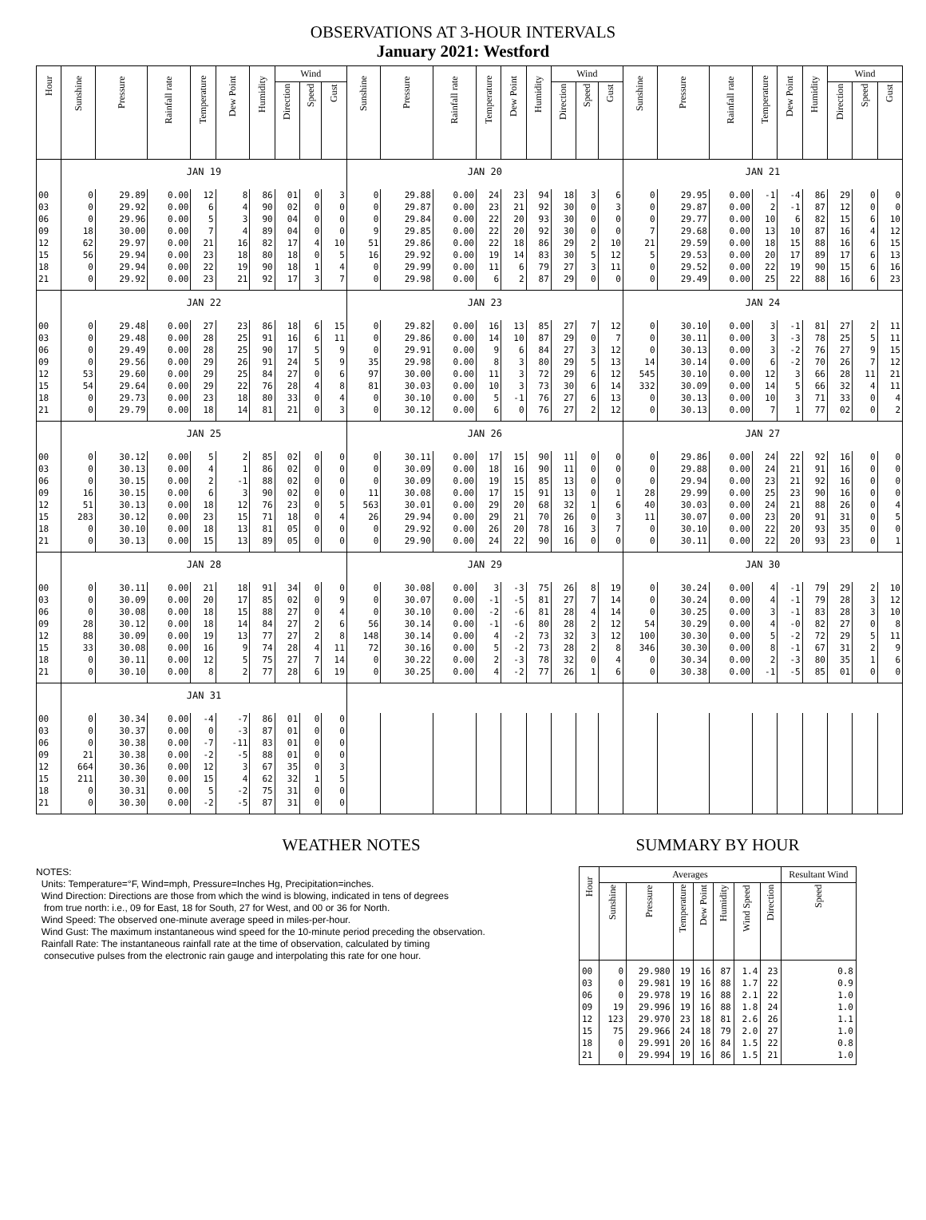OBSERVATIONS AT 3-HOUR INTERVALS
January 2021: Westford
| Hour | Sunshine | Pressure | Rainfall rate | Temperature | Dew Point | Humidity | Wind | | | Sunshine | Pressure | Rainfall rate | Temperature | Dew Point | Humidity | Wind | | | Sunshine | Pressure | Rainfall rate | Temperature | Dew Point | Humidity | Wind | | |
| --- | --- | --- | --- | --- | --- | --- | --- | --- | --- | --- | --- | --- | --- | --- | --- | --- | --- | --- | --- | --- | --- | --- | --- | --- | --- | --- | --- |
| | | | | | | | Direction | Speed | Gust | | | | | | | Direction | Speed | Gust | | | | | | | Direction | Speed | Gust |
| | JAN 19 | | | | | | | | | JAN 20 | | | | | | | | | JAN 21 | | | | | | | | |
| 00 | 0 | 29.89 | 0.00 | 12 | 8 | 86 | 01 | 0 | 3 | 0 | 29.88 | 0.00 | 24 | 23 | 94 | 18 | 3 | 6 | 0 | 29.95 | 0.00 | -1 | -4 | 86 | 29 | 0 | 0 |
| 03 | 0 | 29.92 | 0.00 | 6 | 4 | 90 | 02 | 0 | 0 | 0 | 29.87 | 0.00 | 23 | 21 | 92 | 30 | 0 | 3 | 0 | 29.87 | 0.00 | 2 | -1 | 87 | 12 | 0 | 0 |
| 06 | 0 | 29.96 | 0.00 | 5 | 3 | 90 | 04 | 0 | 0 | 0 | 29.84 | 0.00 | 22 | 20 | 93 | 30 | 0 | 0 | 0 | 29.77 | 0.00 | 10 | 6 | 82 | 15 | 6 | 10 |
| 09 | 18 | 30.00 | 0.00 | 7 | 4 | 89 | 04 | 0 | 0 | 9 | 29.85 | 0.00 | 22 | 20 | 92 | 30 | 0 | 0 | 7 | 29.68 | 0.00 | 13 | 10 | 87 | 16 | 4 | 12 |
| 12 | 62 | 29.97 | 0.00 | 21 | 16 | 82 | 17 | 4 | 10 | 51 | 29.86 | 0.00 | 22 | 18 | 86 | 29 | 2 | 10 | 21 | 29.59 | 0.00 | 18 | 15 | 88 | 16 | 6 | 15 |
| 15 | 56 | 29.94 | 0.00 | 23 | 18 | 80 | 18 | 0 | 5 | 16 | 29.92 | 0.00 | 19 | 14 | 83 | 30 | 5 | 12 | 5 | 29.53 | 0.00 | 20 | 17 | 89 | 17 | 6 | 13 |
| 18 | 0 | 29.94 | 0.00 | 22 | 19 | 90 | 18 | 1 | 4 | 0 | 29.99 | 0.00 | 11 | 6 | 79 | 27 | 3 | 11 | 0 | 29.52 | 0.00 | 22 | 19 | 90 | 15 | 6 | 16 |
| 21 | 0 | 29.92 | 0.00 | 23 | 21 | 92 | 17 | 3 | 7 | 0 | 29.98 | 0.00 | 6 | 2 | 87 | 29 | 0 | 0 | 0 | 29.49 | 0.00 | 25 | 22 | 88 | 16 | 6 | 23 |
| | JAN 22 | | | | | | | | | JAN 23 | | | | | | | | | JAN 24 | | | | | | | | |
| 00 | 0 | 29.48 | 0.00 | 27 | 23 | 86 | 18 | 6 | 15 | 0 | 29.82 | 0.00 | 16 | 13 | 85 | 27 | 7 | 12 | 0 | 30.10 | 0.00 | 3 | -1 | 81 | 27 | 2 | 11 |
| 03 | 0 | 29.48 | 0.00 | 28 | 25 | 91 | 16 | 6 | 11 | 0 | 29.86 | 0.00 | 14 | 10 | 87 | 29 | 0 | 7 | 0 | 30.11 | 0.00 | 3 | -3 | 78 | 25 | 5 | 11 |
| 06 | 0 | 29.49 | 0.00 | 28 | 25 | 90 | 17 | 5 | 9 | 0 | 29.91 | 0.00 | 9 | 6 | 84 | 27 | 3 | 12 | 0 | 30.13 | 0.00 | 3 | -2 | 76 | 27 | 9 | 15 |
| 09 | 0 | 29.56 | 0.00 | 29 | 26 | 91 | 24 | 5 | 9 | 35 | 29.98 | 0.00 | 8 | 3 | 80 | 29 | 5 | 13 | 14 | 30.14 | 0.00 | 6 | -2 | 70 | 26 | 7 | 12 |
| 12 | 53 | 29.60 | 0.00 | 29 | 25 | 84 | 27 | 0 | 6 | 97 | 30.00 | 0.00 | 11 | 3 | 72 | 29 | 6 | 12 | 545 | 30.10 | 0.00 | 12 | 3 | 66 | 28 | 11 | 21 |
| 15 | 54 | 29.64 | 0.00 | 29 | 22 | 76 | 28 | 4 | 8 | 81 | 30.03 | 0.00 | 10 | 3 | 73 | 30 | 6 | 14 | 332 | 30.09 | 0.00 | 14 | 5 | 66 | 32 | 4 | 11 |
| 18 | 0 | 29.73 | 0.00 | 23 | 18 | 80 | 33 | 0 | 4 | 0 | 30.10 | 0.00 | 5 | -1 | 76 | 27 | 6 | 13 | 0 | 30.13 | 0.00 | 10 | 3 | 71 | 33 | 0 | 4 |
| 21 | 0 | 29.79 | 0.00 | 18 | 14 | 81 | 21 | 0 | 3 | 0 | 30.12 | 0.00 | 6 | 0 | 76 | 27 | 2 | 12 | 0 | 30.13 | 0.00 | 7 | 1 | 77 | 02 | 0 | 2 |
| | JAN 25 | | | | | | | | | JAN 26 | | | | | | | | | JAN 27 | | | | | | | | |
| 00 | 0 | 30.12 | 0.00 | 5 | 2 | 85 | 02 | 0 | 0 | 0 | 30.11 | 0.00 | 17 | 15 | 90 | 11 | 0 | 0 | 0 | 29.86 | 0.00 | 24 | 22 | 92 | 16 | 0 | 0 |
| 03 | 0 | 30.13 | 0.00 | 4 | 1 | 86 | 02 | 0 | 0 | 0 | 30.09 | 0.00 | 18 | 16 | 90 | 11 | 0 | 0 | 0 | 29.88 | 0.00 | 24 | 21 | 91 | 16 | 0 | 0 |
| 06 | 0 | 30.15 | 0.00 | 2 | -1 | 88 | 02 | 0 | 0 | 0 | 30.09 | 0.00 | 19 | 15 | 85 | 13 | 0 | 0 | 0 | 29.94 | 0.00 | 23 | 21 | 92 | 16 | 0 | 0 |
| 09 | 16 | 30.15 | 0.00 | 6 | 3 | 90 | 02 | 0 | 0 | 11 | 30.08 | 0.00 | 17 | 15 | 91 | 13 | 0 | 1 | 28 | 29.99 | 0.00 | 25 | 23 | 90 | 16 | 0 | 0 |
| 12 | 51 | 30.13 | 0.00 | 18 | 12 | 76 | 23 | 0 | 5 | 563 | 30.01 | 0.00 | 29 | 20 | 68 | 32 | 1 | 6 | 40 | 30.03 | 0.00 | 24 | 21 | 88 | 26 | 0 | 4 |
| 15 | 283 | 30.12 | 0.00 | 23 | 15 | 71 | 18 | 0 | 4 | 26 | 29.94 | 0.00 | 29 | 21 | 70 | 26 | 0 | 3 | 11 | 30.07 | 0.00 | 23 | 20 | 91 | 31 | 0 | 5 |
| 18 | 0 | 30.10 | 0.00 | 18 | 13 | 81 | 05 | 0 | 0 | 0 | 29.92 | 0.00 | 26 | 20 | 78 | 16 | 3 | 7 | 0 | 30.10 | 0.00 | 22 | 20 | 93 | 35 | 0 | 0 |
| 21 | 0 | 30.13 | 0.00 | 15 | 13 | 89 | 05 | 0 | 0 | 0 | 29.90 | 0.00 | 24 | 22 | 90 | 16 | 0 | 0 | 0 | 30.11 | 0.00 | 22 | 20 | 93 | 23 | 0 | 1 |
| | JAN 28 | | | | | | | | | JAN 29 | | | | | | | | | JAN 30 | | | | | | | | |
| 00 | 0 | 30.11 | 0.00 | 21 | 18 | 91 | 34 | 0 | 0 | 0 | 30.08 | 0.00 | 3 | -3 | 75 | 26 | 8 | 19 | 0 | 30.24 | 0.00 | 4 | -1 | 79 | 29 | 2 | 10 |
| 03 | 0 | 30.09 | 0.00 | 20 | 17 | 85 | 02 | 0 | 9 | 0 | 30.07 | 0.00 | -1 | -5 | 81 | 27 | 7 | 14 | 0 | 30.24 | 0.00 | 4 | -1 | 79 | 28 | 3 | 12 |
| 06 | 0 | 30.08 | 0.00 | 18 | 15 | 88 | 27 | 0 | 4 | 0 | 30.10 | 0.00 | -2 | -6 | 81 | 28 | 4 | 14 | 0 | 30.25 | 0.00 | 3 | -1 | 83 | 28 | 3 | 10 |
| 09 | 28 | 30.12 | 0.00 | 18 | 14 | 84 | 27 | 2 | 6 | 56 | 30.14 | 0.00 | -1 | -6 | 80 | 28 | 2 | 12 | 54 | 30.29 | 0.00 | 4 | -0 | 82 | 27 | 0 | 8 |
| 12 | 88 | 30.09 | 0.00 | 19 | 13 | 77 | 27 | 2 | 8 | 148 | 30.14 | 0.00 | 4 | -2 | 73 | 32 | 3 | 12 | 100 | 30.30 | 0.00 | 5 | -2 | 72 | 29 | 5 | 11 |
| 15 | 33 | 30.08 | 0.00 | 16 | 9 | 74 | 28 | 4 | 11 | 72 | 30.16 | 0.00 | 5 | -2 | 73 | 28 | 2 | 8 | 346 | 30.30 | 0.00 | 8 | -1 | 67 | 31 | 2 | 9 |
| 18 | 0 | 30.11 | 0.00 | 12 | 5 | 75 | 27 | 7 | 14 | 0 | 30.22 | 0.00 | 2 | -3 | 78 | 32 | 0 | 4 | 0 | 30.34 | 0.00 | 2 | -3 | 80 | 35 | 1 | 6 |
| 21 | 0 | 30.10 | 0.00 | 8 | 2 | 77 | 28 | 6 | 19 | 0 | 30.25 | 0.00 | 4 | -2 | 77 | 26 | 1 | 6 | 0 | 30.38 | 0.00 | -1 | -5 | 85 | 01 | 0 | 0 |
| | JAN 31 | | | | | | | | | | | | | | | | | | | | | | | | | | |
| 00 | 0 | 30.34 | 0.00 | -4 | -7 | 86 | 01 | 0 | 0 | | | | | | | | | | | | | | | | | | |
| 03 | 0 | 30.37 | 0.00 | 0 | -3 | 87 | 01 | 0 | 0 | | | | | | | | | | | | | | | | | | |
| 06 | 0 | 30.38 | 0.00 | -7 | -11 | 83 | 01 | 0 | 0 | | | | | | | | | | | | | | | | | | |
| 09 | 21 | 30.38 | 0.00 | -2 | -5 | 88 | 01 | 0 | 0 | | | | | | | | | | | | | | | | | | |
| 12 | 664 | 30.36 | 0.00 | 12 | 3 | 67 | 35 | 0 | 3 | | | | | | | | | | | | | | | | | | |
| 15 | 211 | 30.30 | 0.00 | 15 | 4 | 62 | 32 | 1 | 5 | | | | | | | | | | | | | | | | | | |
| 18 | 0 | 30.31 | 0.00 | 5 | -2 | 75 | 31 | 0 | 0 | | | | | | | | | | | | | | | | | | |
| 21 | 0 | 30.30 | 0.00 | -2 | -5 | 87 | 31 | 0 | 0 | | | | | | | | | | | | | | | | | | |
WEATHER NOTES
NOTES:
Units: Temperature=°F, Wind=mph, Pressure=Inches Hg, Precipitation=inches.
Wind Direction: Directions are those from which the wind is blowing, indicated in tens of degrees
from true north: i.e., 09 for East, 18 for South, 27 for West, and 00 or 36 for North.
Wind Speed: The observed one-minute average speed in miles-per-hour.
Wind Gust: The maximum instantaneous wind speed for the 10-minute period preceding the observation.
Rainfall Rate: The instantaneous rainfall rate at the time of observation, calculated by timing
consecutive pulses from the electronic rain gauge and interpolating this rate for one hour.
SUMMARY BY HOUR
| Hour | Averages | | | | | | | Resultant Wind |
| --- | --- | --- | --- | --- | --- | --- | --- | --- |
| | Sunshine | Pressure | Temperature | Dew Point | Humidity | Wind Speed | Direction | Speed |
| 00 | 0 | 29.980 | 19 | 16 | 87 | 1.4 | 23 | 0.8 |
| 03 | 0 | 29.981 | 19 | 16 | 88 | 1.7 | 22 | 0.9 |
| 06 | 0 | 29.978 | 19 | 16 | 88 | 2.1 | 22 | 1.0 |
| 09 | 19 | 29.996 | 19 | 16 | 88 | 1.8 | 24 | 1.0 |
| 12 | 123 | 29.970 | 23 | 18 | 81 | 2.6 | 26 | 1.1 |
| 15 | 75 | 29.966 | 24 | 18 | 79 | 2.0 | 27 | 1.0 |
| 18 | 0 | 29.991 | 20 | 16 | 84 | 1.5 | 22 | 0.8 |
| 21 | 0 | 29.994 | 19 | 16 | 86 | 1.5 | 21 | 1.0 |